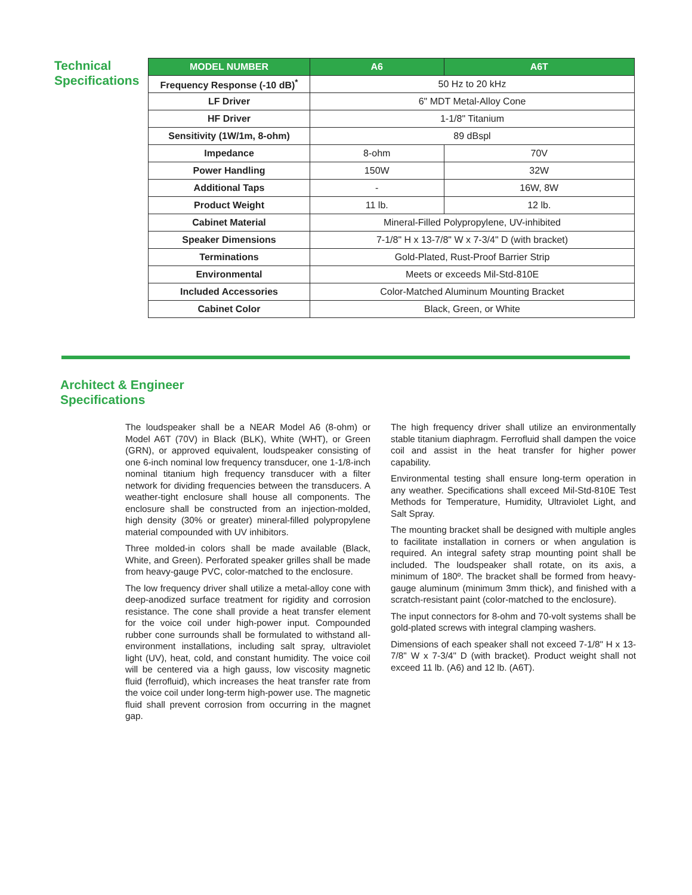Technical Specifications
| MODEL NUMBER | A6 | A6T |
| --- | --- | --- |
| Frequency Response (-10 dB)<sup>*</sup> | 50 Hz to 20 kHz | |
| LF Driver | 6" MDT Metal-Alloy Cone | |
| HF Driver | 1-1/8" Titanium | |
| Sensitivity (1W/1m, 8-ohm) | 89 dBspl | |
| Impedance | 8-ohm | 70V |
| Power Handling | 150W | 32W |
| Additional Taps | - | 16W, 8W |
| Product Weight | 11 lb. | 12 lb. |
| Cabinet Material | Mineral-Filled Polypropylene, UV-inhibited | |
| Speaker Dimensions | 7-1/8" H x 13-7/8" W x 7-3/4" D (with bracket) | |
| Terminations | Gold-Plated, Rust-Proof Barrier Strip | |
| Environmental | Meets or exceeds Mil-Std-810E | |
| Included Accessories | Color-Matched Aluminum Mounting Bracket | |
| Cabinet Color | Black, Green, or White | |
Architect & Engineer
Specifications
The loudspeaker shall be a NEAR Model A6 (8-ohm) or Model A6T (70V) in Black (BLK), White (WHT), or Green (GRN), or approved equivalent, loudspeaker consisting of one 6-inch nominal low frequency transducer, one 1-1/8-inch nominal titanium high frequency transducer with a filter network for dividing frequencies between the transducers. A weather-tight enclosure shall house all components. The enclosure shall be constructed from an injection-molded, high density (30% or greater) mineral-filled polypropylene material compounded with UV inhibitors.
Three molded-in colors shall be made available (Black, White, and Green). Perforated speaker grilles shall be made from heavy-gauge PVC, color-matched to the enclosure.
The low frequency driver shall utilize a metal-alloy cone with deep-anodized surface treatment for rigidity and corrosion resistance. The cone shall provide a heat transfer element for the voice coil under high-power input. Compounded rubber cone surrounds shall be formulated to withstand all-environment installations, including salt spray, ultraviolet light (UV), heat, cold, and constant humidity. The voice coil will be centered via a high gauss, low viscosity magnetic fluid (ferrofluid), which increases the heat transfer rate from the voice coil under long-term high-power use. The magnetic fluid shall prevent corrosion from occurring in the magnet gap.
The high frequency driver shall utilize an environmentally stable titanium diaphragm. Ferrofluid shall dampen the voice coil and assist in the heat transfer for higher power capability.
Environmental testing shall ensure long-term operation in any weather. Specifications shall exceed Mil-Std-810E Test Methods for Temperature, Humidity, Ultraviolet Light, and Salt Spray.
The mounting bracket shall be designed with multiple angles to facilitate installation in corners or when angulation is required. An integral safety strap mounting point shall be included. The loudspeaker shall rotate, on its axis, a minimum of 180º. The bracket shall be formed from heavy-gauge aluminum (minimum 3mm thick), and finished with a scratch-resistant paint (color-matched to the enclosure).
The input connectors for 8-ohm and 70-volt systems shall be gold-plated screws with integral clamping washers.
Dimensions of each speaker shall not exceed 7-1/8" H x 13-7/8" W x 7-3/4" D (with bracket). Product weight shall not exceed 11 lb. (A6) and 12 lb. (A6T).